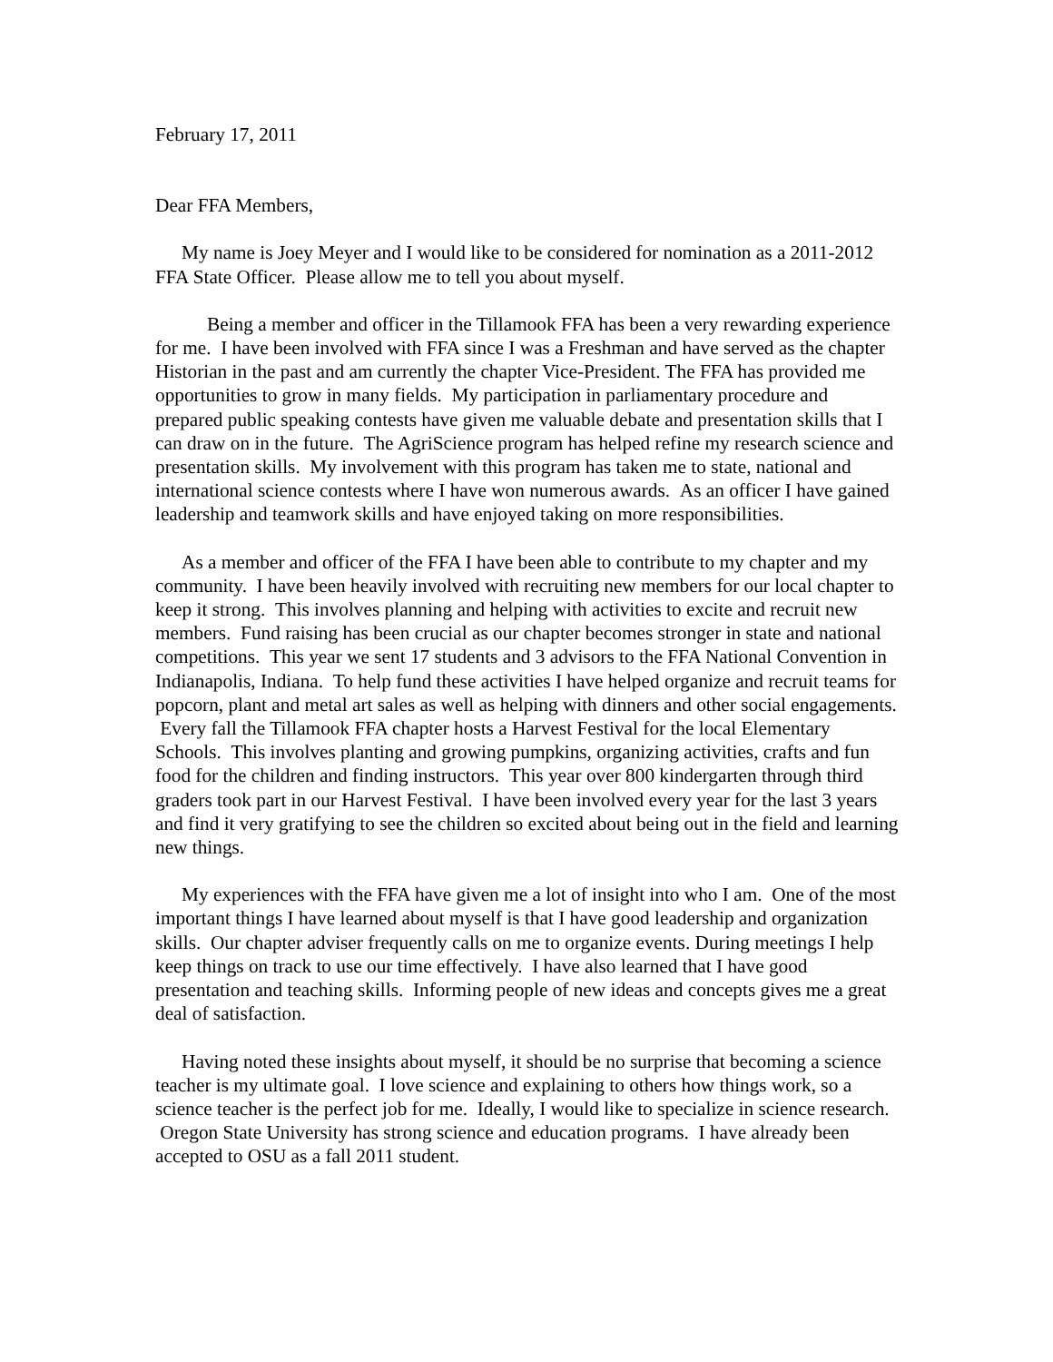February 17, 2011
Dear FFA Members,
My name is Joey Meyer and I would like to be considered for nomination as a 2011-2012 FFA State Officer. Please allow me to tell you about myself.
Being a member and officer in the Tillamook FFA has been a very rewarding experience for me. I have been involved with FFA since I was a Freshman and have served as the chapter Historian in the past and am currently the chapter Vice-President. The FFA has provided me opportunities to grow in many fields. My participation in parliamentary procedure and prepared public speaking contests have given me valuable debate and presentation skills that I can draw on in the future. The AgriScience program has helped refine my research science and presentation skills. My involvement with this program has taken me to state, national and international science contests where I have won numerous awards. As an officer I have gained leadership and teamwork skills and have enjoyed taking on more responsibilities.
As a member and officer of the FFA I have been able to contribute to my chapter and my community. I have been heavily involved with recruiting new members for our local chapter to keep it strong. This involves planning and helping with activities to excite and recruit new members. Fund raising has been crucial as our chapter becomes stronger in state and national competitions. This year we sent 17 students and 3 advisors to the FFA National Convention in Indianapolis, Indiana. To help fund these activities I have helped organize and recruit teams for popcorn, plant and metal art sales as well as helping with dinners and other social engagements. Every fall the Tillamook FFA chapter hosts a Harvest Festival for the local Elementary Schools. This involves planting and growing pumpkins, organizing activities, crafts and fun food for the children and finding instructors. This year over 800 kindergarten through third graders took part in our Harvest Festival. I have been involved every year for the last 3 years and find it very gratifying to see the children so excited about being out in the field and learning new things.
My experiences with the FFA have given me a lot of insight into who I am. One of the most important things I have learned about myself is that I have good leadership and organization skills. Our chapter adviser frequently calls on me to organize events. During meetings I help keep things on track to use our time effectively. I have also learned that I have good presentation and teaching skills. Informing people of new ideas and concepts gives me a great deal of satisfaction.
Having noted these insights about myself, it should be no surprise that becoming a science teacher is my ultimate goal. I love science and explaining to others how things work, so a science teacher is the perfect job for me. Ideally, I would like to specialize in science research. Oregon State University has strong science and education programs. I have already been accepted to OSU as a fall 2011 student.